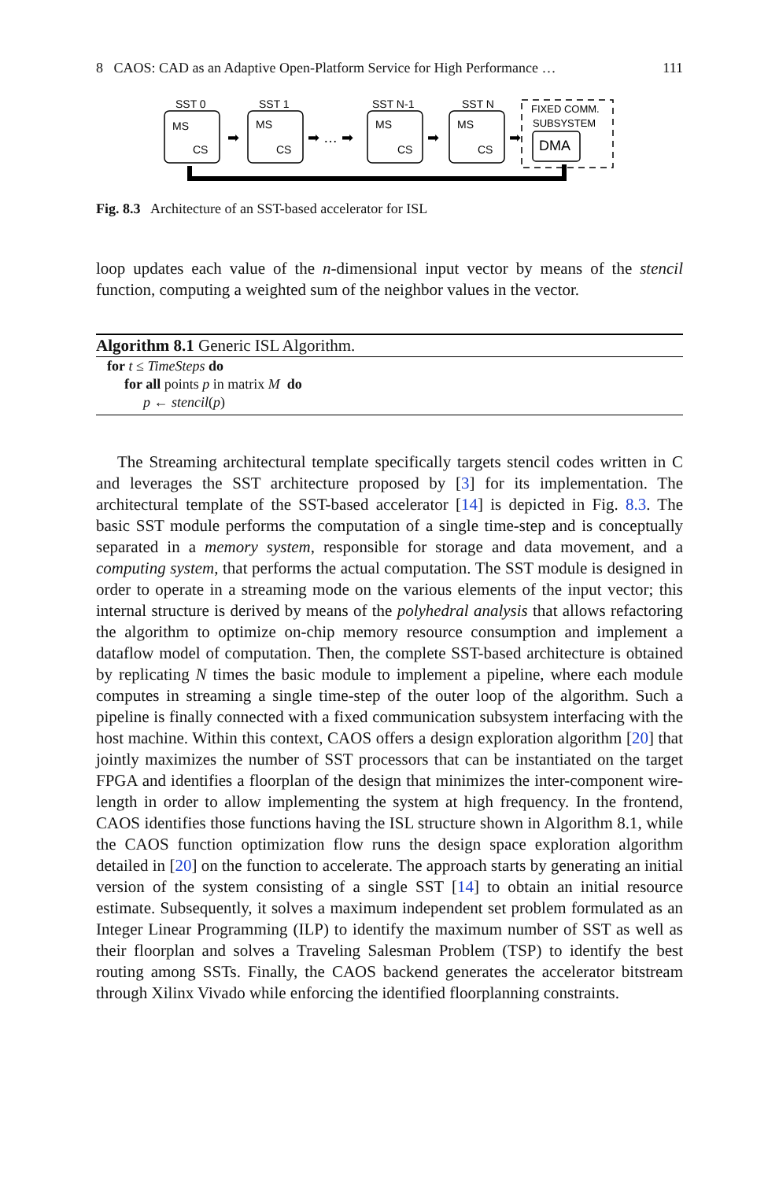8 CAOS: CAD as an Adaptive Open-Platform Service for High Performance … 111
SST 0
SST 1
SST N-1
SST N
MS
MS
MS
MS
CS
CS
CS
CS
FIXED COMM.
SUBSYSTEM
DMA
➡
➡ … ➡
➡
➡
Fig. 8.3 Architecture of an SST-based accelerator for ISL
loop updates each value of the n-dimensional input vector by means of the stencil function, computing a weighted sum of the neighbor values in the vector.
Algorithm 8.1 Generic ISL Algorithm.
for t ≤ TimeSteps do
for all points p in matrix M do
p ← stencil(p)
The Streaming architectural template specifically targets stencil codes written in C and leverages the SST architecture proposed by [3] for its implementation. The architectural template of the SST-based accelerator [14] is depicted in Fig. 8.3. The basic SST module performs the computation of a single time-step and is conceptually separated in a memory system, responsible for storage and data movement, and a computing system, that performs the actual computation. The SST module is designed in order to operate in a streaming mode on the various elements of the input vector; this internal structure is derived by means of the polyhedral analysis that allows refactoring the algorithm to optimize on-chip memory resource consumption and implement a dataflow model of computation. Then, the complete SST-based architecture is obtained by replicating N times the basic module to implement a pipeline, where each module computes in streaming a single time-step of the outer loop of the algorithm. Such a pipeline is finally connected with a fixed communication subsystem interfacing with the host machine. Within this context, CAOS offers a design exploration algorithm [20] that jointly maximizes the number of SST processors that can be instantiated on the target FPGA and identifies a floorplan of the design that minimizes the inter-component wire-length in order to allow implementing the system at high frequency. In the frontend, CAOS identifies those functions having the ISL structure shown in Algorithm 8.1, while the CAOS function optimization flow runs the design space exploration algorithm detailed in [20] on the function to accelerate. The approach starts by generating an initial version of the system consisting of a single SST [14] to obtain an initial resource estimate. Subsequently, it solves a maximum independent set problem formulated as an Integer Linear Programming (ILP) to identify the maximum number of SST as well as their floorplan and solves a Traveling Salesman Problem (TSP) to identify the best routing among SSTs. Finally, the CAOS backend generates the accelerator bitstream through Xilinx Vivado while enforcing the identified floorplanning constraints.